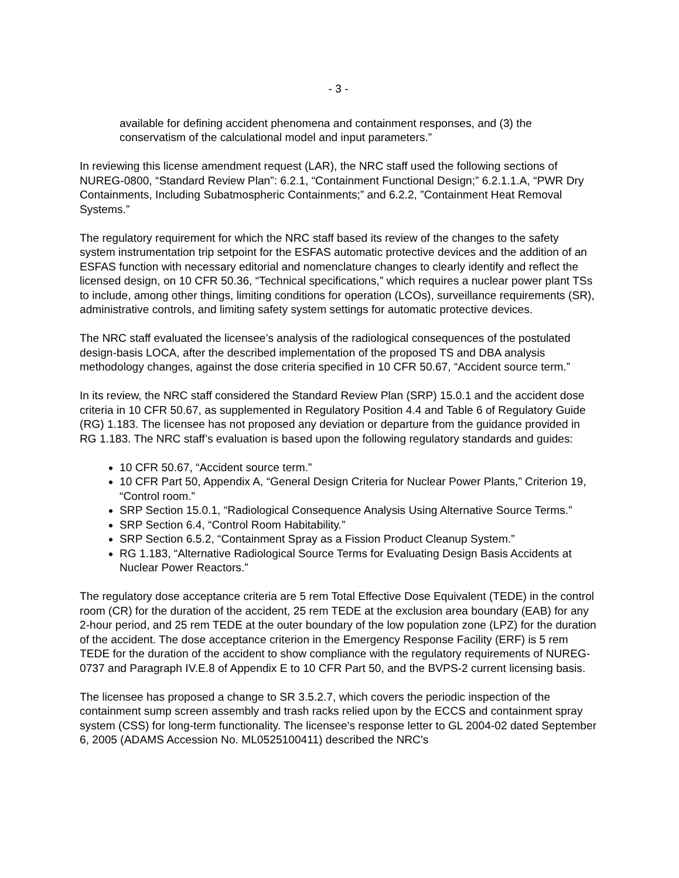- 3 -
available for defining accident phenomena and containment responses, and (3) the conservatism of the calculational model and input parameters.”
In reviewing this license amendment request (LAR), the NRC staff used the following sections of NUREG-0800, “Standard Review Plan”: 6.2.1, “Containment Functional Design;” 6.2.1.1.A, “PWR Dry Containments, Including Subatmospheric Containments;” and 6.2.2, ”Containment Heat Removal Systems.”
The regulatory requirement for which the NRC staff based its review of the changes to the safety system instrumentation trip setpoint for the ESFAS automatic protective devices and the addition of an ESFAS function with necessary editorial and nomenclature changes to clearly identify and reflect the licensed design, on 10 CFR 50.36, “Technical specifications,” which requires a nuclear power plant TSs to include, among other things, limiting conditions for operation (LCOs), surveillance requirements (SR), administrative controls, and limiting safety system settings for automatic protective devices.
The NRC staff evaluated the licensee’s analysis of the radiological consequences of the postulated design-basis LOCA, after the described implementation of the proposed TS and DBA analysis methodology changes, against the dose criteria specified in 10 CFR 50.67, “Accident source term.”
In its review, the NRC staff considered the Standard Review Plan (SRP) 15.0.1 and the accident dose criteria in 10 CFR 50.67, as supplemented in Regulatory Position 4.4 and Table 6 of Regulatory Guide (RG) 1.183. The licensee has not proposed any deviation or departure from the guidance provided in RG 1.183. The NRC staff’s evaluation is based upon the following regulatory standards and guides:
10 CFR 50.67, “Accident source term.”
10 CFR Part 50, Appendix A, “General Design Criteria for Nuclear Power Plants,” Criterion 19, “Control room.”
SRP Section 15.0.1, “Radiological Consequence Analysis Using Alternative Source Terms.”
SRP Section 6.4, “Control Room Habitability.”
SRP Section 6.5.2, “Containment Spray as a Fission Product Cleanup System.”
RG 1.183, “Alternative Radiological Source Terms for Evaluating Design Basis Accidents at Nuclear Power Reactors.”
The regulatory dose acceptance criteria are 5 rem Total Effective Dose Equivalent (TEDE) in the control room (CR) for the duration of the accident, 25 rem TEDE at the exclusion area boundary (EAB) for any 2-hour period, and 25 rem TEDE at the outer boundary of the low population zone (LPZ) for the duration of the accident. The dose acceptance criterion in the Emergency Response Facility (ERF) is 5 rem TEDE for the duration of the accident to show compliance with the regulatory requirements of NUREG-0737 and Paragraph IV.E.8 of Appendix E to 10 CFR Part 50, and the BVPS-2 current licensing basis.
The licensee has proposed a change to SR 3.5.2.7, which covers the periodic inspection of the containment sump screen assembly and trash racks relied upon by the ECCS and containment spray system (CSS) for long-term functionality. The licensee's response letter to GL 2004-02 dated September 6, 2005 (ADAMS Accession No. ML0525100411) described the NRC's